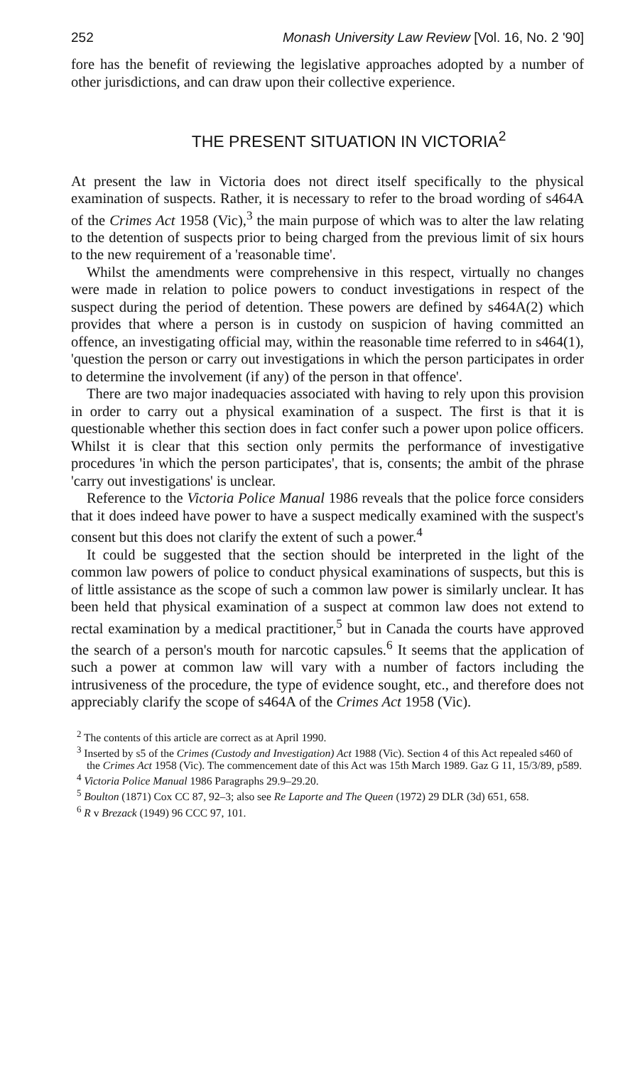252 Monash University Law Review [Vol. 16, No. 2 '90]
fore has the benefit of reviewing the legislative approaches adopted by a number of other jurisdictions, and can draw upon their collective experience.
THE PRESENT SITUATION IN VICTORIA<sup>2</sup>
At present the law in Victoria does not direct itself specifically to the physical examination of suspects. Rather, it is necessary to refer to the broad wording of s464A of the Crimes Act 1958 (Vic),<sup>3</sup> the main purpose of which was to alter the law relating to the detention of suspects prior to being charged from the previous limit of six hours to the new requirement of a 'reasonable time'.
Whilst the amendments were comprehensive in this respect, virtually no changes were made in relation to police powers to conduct investigations in respect of the suspect during the period of detention. These powers are defined by s464A(2) which provides that where a person is in custody on suspicion of having committed an offence, an investigating official may, within the reasonable time referred to in s464(1), 'question the person or carry out investigations in which the person participates in order to determine the involvement (if any) of the person in that offence'.
There are two major inadequacies associated with having to rely upon this provision in order to carry out a physical examination of a suspect. The first is that it is questionable whether this section does in fact confer such a power upon police officers. Whilst it is clear that this section only permits the performance of investigative procedures 'in which the person participates', that is, consents; the ambit of the phrase 'carry out investigations' is unclear.
Reference to the Victoria Police Manual 1986 reveals that the police force considers that it does indeed have power to have a suspect medically examined with the suspect's consent but this does not clarify the extent of such a power.<sup>4</sup>
It could be suggested that the section should be interpreted in the light of the common law powers of police to conduct physical examinations of suspects, but this is of little assistance as the scope of such a common law power is similarly unclear. It has been held that physical examination of a suspect at common law does not extend to rectal examination by a medical practitioner,<sup>5</sup> but in Canada the courts have approved the search of a person's mouth for narcotic capsules.<sup>6</sup> It seems that the application of such a power at common law will vary with a number of factors including the intrusiveness of the procedure, the type of evidence sought, etc., and therefore does not appreciably clarify the scope of s464A of the Crimes Act 1958 (Vic).
<sup>2</sup> The contents of this article are correct as at April 1990.
<sup>3</sup> Inserted by s5 of the Crimes (Custody and Investigation) Act 1988 (Vic). Section 4 of this Act repealed s460 of the Crimes Act 1958 (Vic). The commencement date of this Act was 15th March 1989. Gaz G 11, 15/3/89, p589.
<sup>4</sup> Victoria Police Manual 1986 Paragraphs 29.9–29.20.
<sup>5</sup> Boulton (1871) Cox CC 87, 92–3; also see Re Laporte and The Queen (1972) 29 DLR (3d) 651, 658.
<sup>6</sup> R v Brezack (1949) 96 CCC 97, 101.